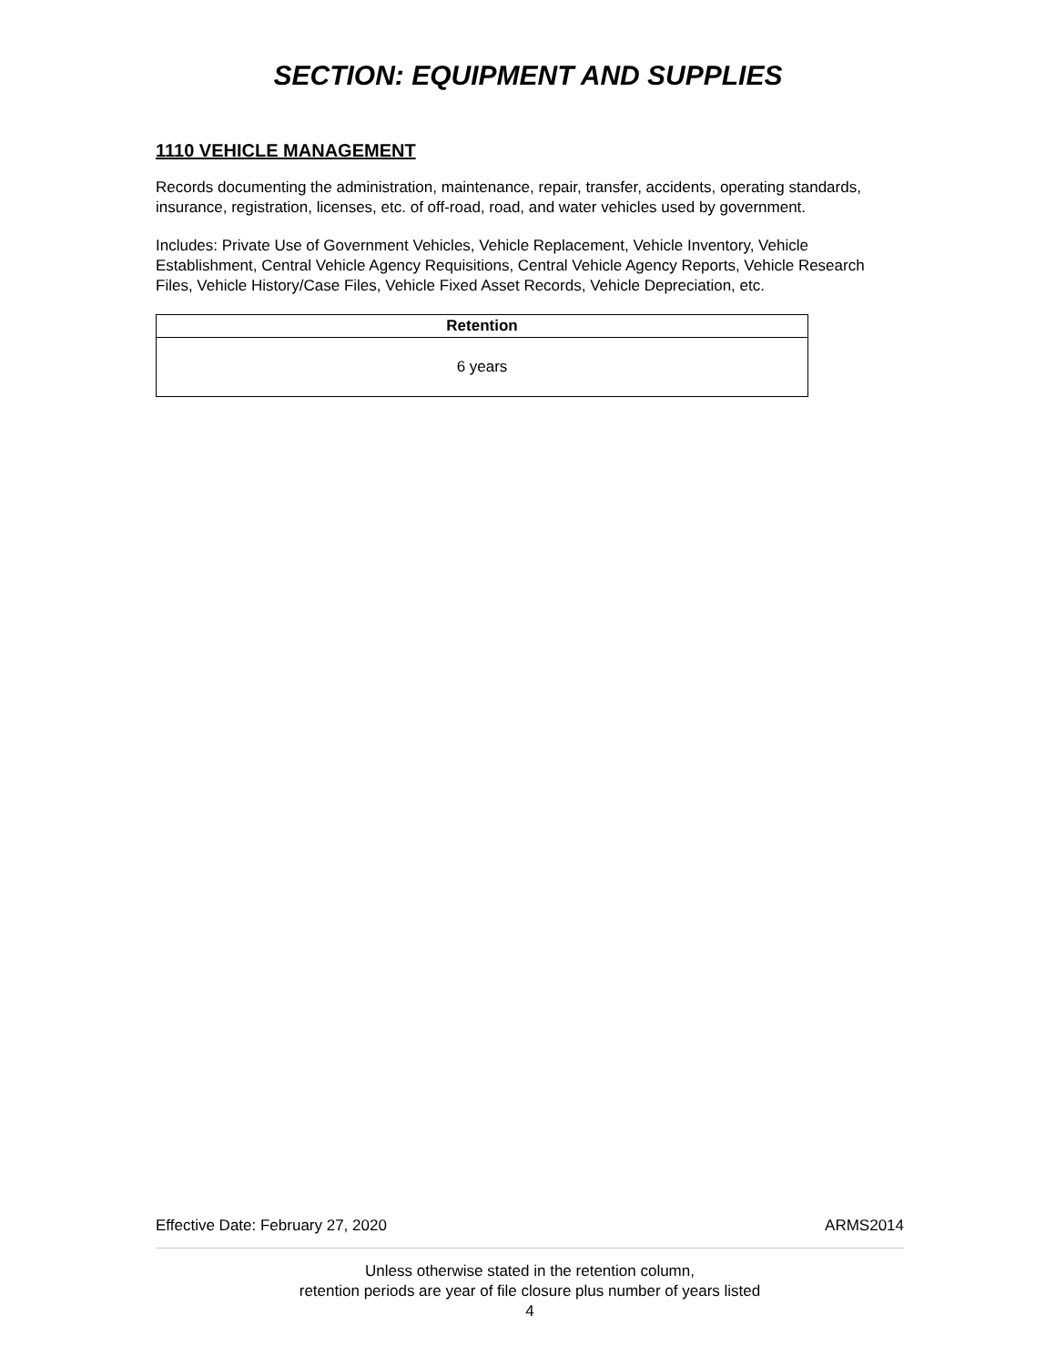SECTION: EQUIPMENT AND SUPPLIES
1110 VEHICLE MANAGEMENT
Records documenting the administration, maintenance, repair, transfer, accidents, operating standards, insurance, registration, licenses, etc. of off-road, road, and water vehicles used by government.
Includes: Private Use of Government Vehicles, Vehicle Replacement, Vehicle Inventory, Vehicle Establishment, Central Vehicle Agency Requisitions, Central Vehicle Agency Reports, Vehicle Research Files, Vehicle History/Case Files, Vehicle Fixed Asset Records, Vehicle Depreciation, etc.
| Retention |
| --- |
| 6 years |
Effective Date: February 27, 2020 ARMS2014
Unless otherwise stated in the retention column,
retention periods are year of file closure plus number of years listed
4